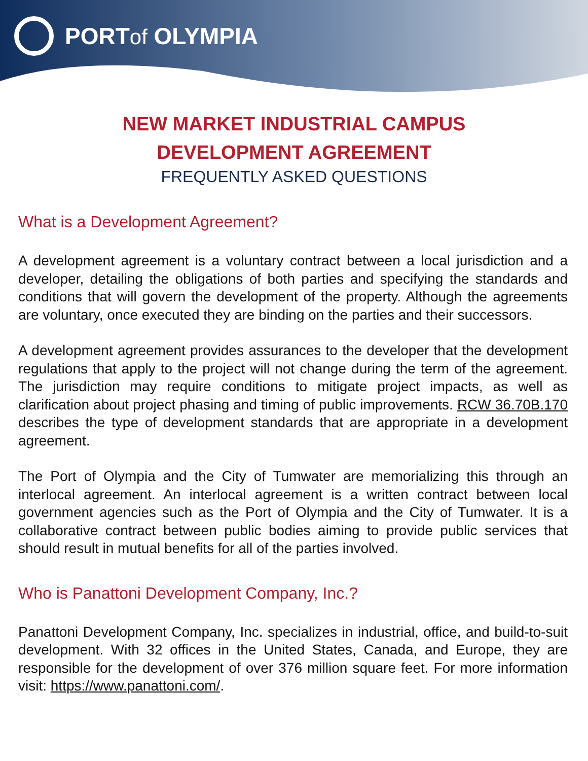PORTof OLYMPIA
NEW MARKET INDUSTRIAL CAMPUS
DEVELOPMENT AGREEMENT
FREQUENTLY ASKED QUESTIONS
What is a Development Agreement?
A development agreement is a voluntary contract between a local jurisdiction and a developer, detailing the obligations of both parties and specifying the standards and conditions that will govern the development of the property. Although the agreements are voluntary, once executed they are binding on the parties and their successors.
A development agreement provides assurances to the developer that the development regulations that apply to the project will not change during the term of the agreement. The jurisdiction may require conditions to mitigate project impacts, as well as clarification about project phasing and timing of public improvements. RCW 36.70B.170 describes the type of development standards that are appropriate in a development agreement.
The Port of Olympia and the City of Tumwater are memorializing this through an interlocal agreement. An interlocal agreement is a written contract between local government agencies such as the Port of Olympia and the City of Tumwater. It is a collaborative contract between public bodies aiming to provide public services that should result in mutual benefits for all of the parties involved.
Who is Panattoni Development Company, Inc.?
Panattoni Development Company, Inc. specializes in industrial, office, and build-to-suit development. With 32 offices in the United States, Canada, and Europe, they are responsible for the development of over 376 million square feet. For more information visit: https://www.panattoni.com/.